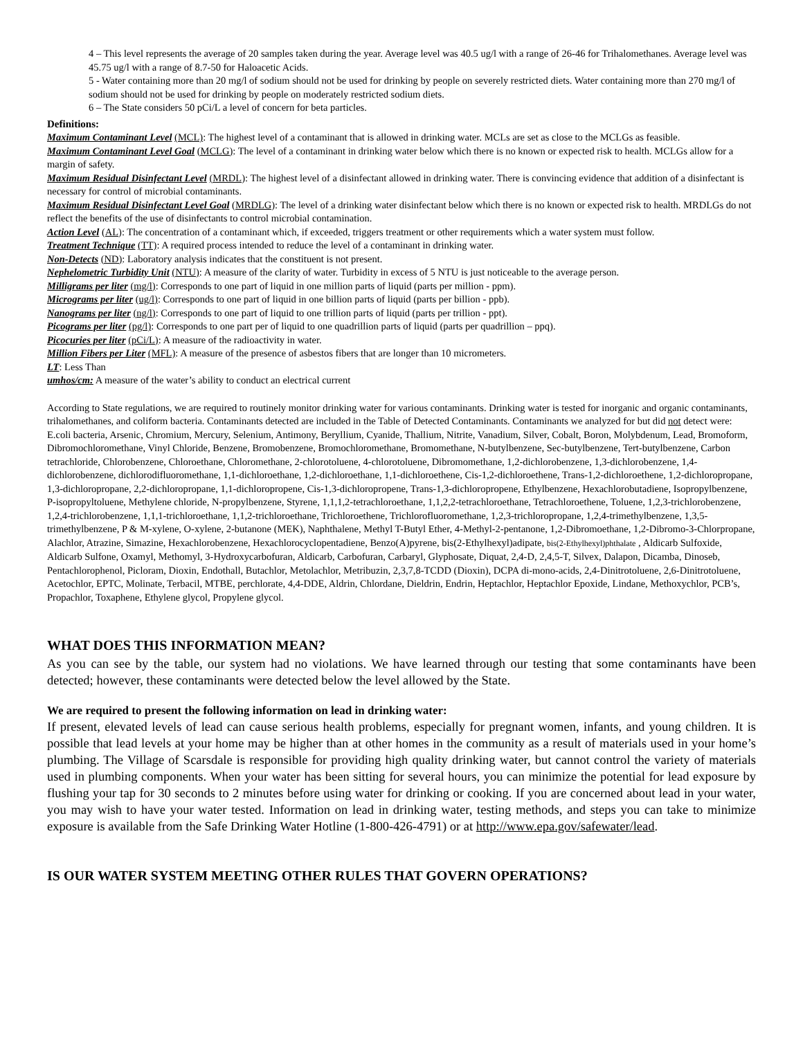4 – This level represents the average of 20 samples taken during the year. Average level was 40.5 ug/l with a range of 26-46 for Trihalomethanes. Average level was 45.75 ug/l with a range of 8.7-50 for Haloacetic Acids.
5 - Water containing more than 20 mg/l of sodium should not be used for drinking by people on severely restricted diets. Water containing more than 270 mg/l of sodium should not be used for drinking by people on moderately restricted sodium diets.
6 – The State considers 50 pCi/L a level of concern for beta particles.
Definitions:
Maximum Contaminant Level (MCL): The highest level of a contaminant that is allowed in drinking water. MCLs are set as close to the MCLGs as feasible.
Maximum Contaminant Level Goal (MCLG): The level of a contaminant in drinking water below which there is no known or expected risk to health. MCLGs allow for a margin of safety.
Maximum Residual Disinfectant Level (MRDL): The highest level of a disinfectant allowed in drinking water. There is convincing evidence that addition of a disinfectant is necessary for control of microbial contaminants.
Maximum Residual Disinfectant Level Goal (MRDLG): The level of a drinking water disinfectant below which there is no known or expected risk to health. MRDLGs do not reflect the benefits of the use of disinfectants to control microbial contamination.
Action Level (AL): The concentration of a contaminant which, if exceeded, triggers treatment or other requirements which a water system must follow.
Treatment Technique (TT): A required process intended to reduce the level of a contaminant in drinking water.
Non-Detects (ND): Laboratory analysis indicates that the constituent is not present.
Nephelometric Turbidity Unit (NTU): A measure of the clarity of water. Turbidity in excess of 5 NTU is just noticeable to the average person.
Milligrams per liter (mg/l): Corresponds to one part of liquid in one million parts of liquid (parts per million - ppm).
Micrograms per liter (ug/l): Corresponds to one part of liquid in one billion parts of liquid (parts per billion - ppb).
Nanograms per liter (ng/l): Corresponds to one part of liquid to one trillion parts of liquid (parts per trillion - ppt).
Picograms per liter (pg/l): Corresponds to one part per of liquid to one quadrillion parts of liquid (parts per quadrillion – ppq).
Picocuries per liter (pCi/L): A measure of the radioactivity in water.
Million Fibers per Liter (MFL): A measure of the presence of asbestos fibers that are longer than 10 micrometers.
LT: Less Than
umhos/cm: A measure of the water’s ability to conduct an electrical current
According to State regulations, we are required to routinely monitor drinking water for various contaminants. Drinking water is tested for inorganic and organic contaminants, trihalomethanes, and coliform bacteria. Contaminants detected are included in the Table of Detected Contaminants. Contaminants we analyzed for but did not detect were:
E.coli bacteria, Arsenic, Chromium, Mercury, Selenium, Antimony, Beryllium, Cyanide, Thallium, Nitrite, Vanadium, Silver, Cobalt, Boron, Molybdenum, Lead, Bromoform, Dibromochloromethane, Vinyl Chloride, Benzene, Bromobenzene, Bromochloromethane, Bromomethane, N-butylbenzene, Sec-butylbenzene, Tert-butylbenzene, Carbon tetrachloride, Chlorobenzene, Chloroethane, Chloromethane, 2-chlorotoluene, 4-chlorotoluene, Dibromomethane, 1,2-dichlorobenzene, 1,3-dichlorobenzene, 1,4-dichlorobenzene, dichlorodifluoromethane, 1,1-dichloroethane, 1,2-dichloroethane, 1,1-dichloroethene, Cis-1,2-dichloroethene, Trans-1,2-dichloroethene, 1,2-dichloropropane, 1,3-dichloropropane, 2,2-dichloropropane, 1,1-dichloropropene, Cis-1,3-dichloropropene, Trans-1,3-dichloropropene, Ethylbenzene, Hexachlorobutadiene, Isopropylbenzene, P-isopropyltoluene, Methylene chloride, N-propylbenzene, Styrene, 1,1,1,2-tetrachloroethane, 1,1,2,2-tetrachloroethane, Tetrachloroethene, Toluene, 1,2,3-trichlorobenzene, 1,2,4-trichlorobenzene, 1,1,1-trichloroethane, 1,1,2-trichloroethane, Trichloroethene, Trichlorofluoromethane, 1,2,3-trichloropropane, 1,2,4-trimethylbenzene, 1,3,5-trimethylbenzene, P & M-xylene, O-xylene, 2-butanone (MEK), Naphthalene, Methyl T-Butyl Ether, 4-Methyl-2-pentanone, 1,2-Dibromoethane, 1,2-Dibromo-3-Chlorpropane, Alachlor, Atrazine, Simazine, Hexachlorobenzene, Hexachlorocyclopentadiene, Benzo(A)pyrene, bis(2-Ethylhexyl)adipate, bis(2-Ethylhexyl)phthalate , Aldicarb Sulfoxide, Aldicarb Sulfone, Oxamyl, Methomyl, 3-Hydroxycarbofuran, Aldicarb, Carbofuran, Carbaryl, Glyphosate, Diquat, 2,4-D, 2,4,5-T, Silvex, Dalapon, Dicamba, Dinoseb, Pentachlorophenol, Picloram, Dioxin, Endothall, Butachlor, Metolachlor, Metribuzin, 2,3,7,8-TCDD (Dioxin), DCPA di-mono-acids, 2,4-Dinitrotoluene, 2,6-Dinitrotoluene, Acetochlor, EPTC, Molinate, Terbacil, MTBE, perchlorate, 4,4-DDE, Aldrin, Chlordane, Dieldrin, Endrin, Heptachlor, Heptachlor Epoxide, Lindane, Methoxychlor, PCB’s, Propachlor, Toxaphene, Ethylene glycol, Propylene glycol.
WHAT DOES THIS INFORMATION MEAN?
As you can see by the table, our system had no violations. We have learned through our testing that some contaminants have been detected; however, these contaminants were detected below the level allowed by the State.
We are required to present the following information on lead in drinking water:
If present, elevated levels of lead can cause serious health problems, especially for pregnant women, infants, and young children. It is possible that lead levels at your home may be higher than at other homes in the community as a result of materials used in your home’s plumbing. The Village of Scarsdale is responsible for providing high quality drinking water, but cannot control the variety of materials used in plumbing components. When your water has been sitting for several hours, you can minimize the potential for lead exposure by flushing your tap for 30 seconds to 2 minutes before using water for drinking or cooking. If you are concerned about lead in your water, you may wish to have your water tested. Information on lead in drinking water, testing methods, and steps you can take to minimize exposure is available from the Safe Drinking Water Hotline (1-800-426-4791) or at http://www.epa.gov/safewater/lead.
IS OUR WATER SYSTEM MEETING OTHER RULES THAT GOVERN OPERATIONS?